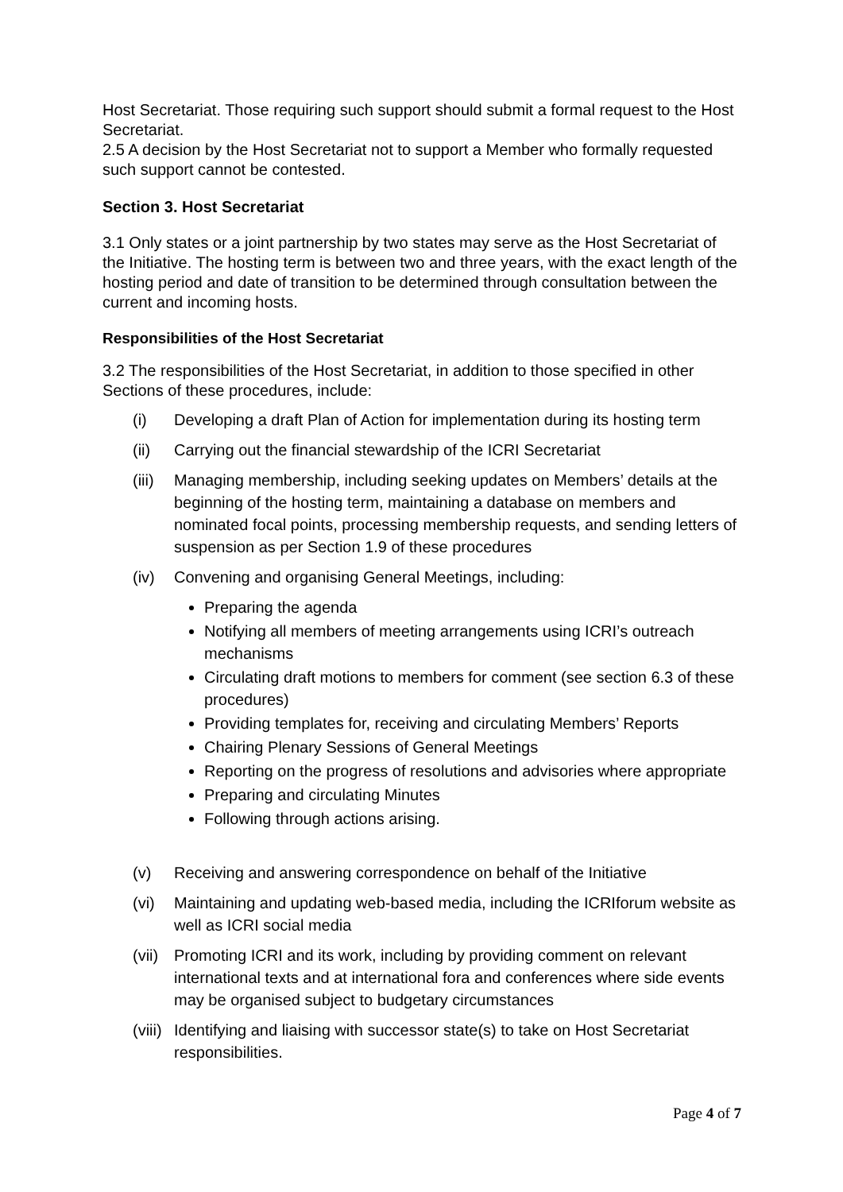Host Secretariat. Those requiring such support should submit a formal request to the Host Secretariat.
2.5 A decision by the Host Secretariat not to support a Member who formally requested such support cannot be contested.
Section 3. Host Secretariat
3.1 Only states or a joint partnership by two states may serve as the Host Secretariat of the Initiative. The hosting term is between two and three years, with the exact length of the hosting period and date of transition to be determined through consultation between the current and incoming hosts.
Responsibilities of the Host Secretariat
3.2 The responsibilities of the Host Secretariat, in addition to those specified in other Sections of these procedures, include:
(i) Developing a draft Plan of Action for implementation during its hosting term
(ii) Carrying out the financial stewardship of the ICRI Secretariat
(iii) Managing membership, including seeking updates on Members’ details at the beginning of the hosting term, maintaining a database on members and nominated focal points, processing membership requests, and sending letters of suspension as per Section 1.9 of these procedures
(iv) Convening and organising General Meetings, including:
Preparing the agenda
Notifying all members of meeting arrangements using ICRI’s outreach mechanisms
Circulating draft motions to members for comment (see section 6.3 of these procedures)
Providing templates for, receiving and circulating Members’ Reports
Chairing Plenary Sessions of General Meetings
Reporting on the progress of resolutions and advisories where appropriate
Preparing and circulating Minutes
Following through actions arising.
(v) Receiving and answering correspondence on behalf of the Initiative
(vi) Maintaining and updating web-based media, including the ICRIforum website as well as ICRI social media
(vii) Promoting ICRI and its work, including by providing comment on relevant international texts and at international fora and conferences where side events may be organised subject to budgetary circumstances
(viii) Identifying and liaising with successor state(s) to take on Host Secretariat responsibilities.
Page 4 of 7